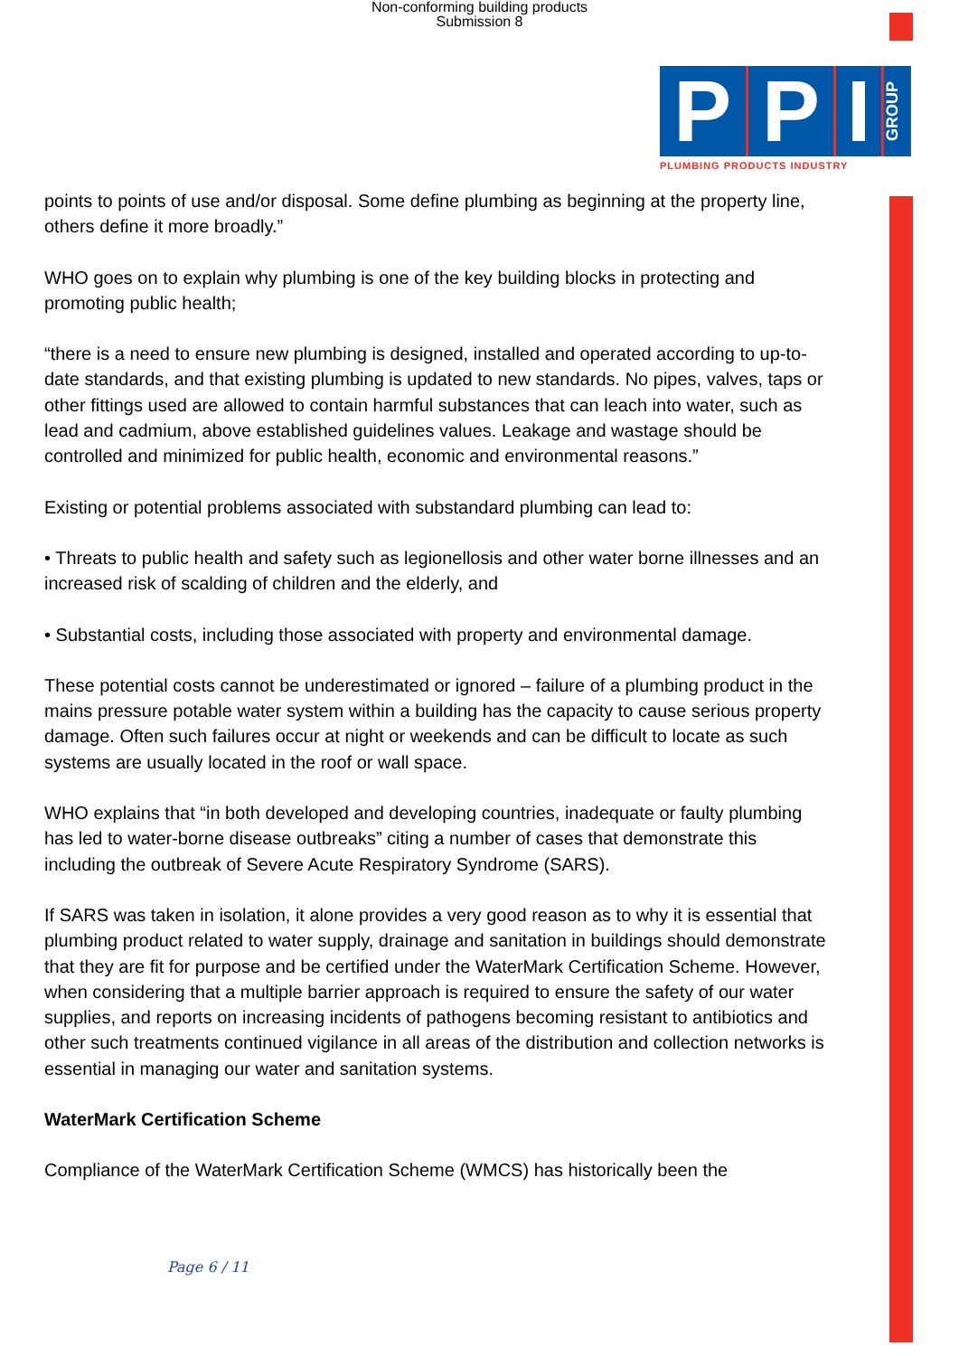Non-conforming building products
Submission 8
P P I GROUP
PLUMBING PRODUCTS INDUSTRY
points to points of use and/or disposal. Some define plumbing as beginning at the property line, others define it more broadly.”
WHO goes on to explain why plumbing is one of the key building blocks in protecting and promoting public health;
“there is a need to ensure new plumbing is designed, installed and operated according to up-to-date standards, and that existing plumbing is updated to new standards. No pipes, valves, taps or other fittings used are allowed to contain harmful substances that can leach into water, such as lead and cadmium, above established guidelines values. Leakage and wastage should be controlled and minimized for public health, economic and environmental reasons.”
Existing or potential problems associated with substandard plumbing can lead to:
• Threats to public health and safety such as legionellosis and other water borne illnesses and an increased risk of scalding of children and the elderly, and
• Substantial costs, including those associated with property and environmental damage.
These potential costs cannot be underestimated or ignored – failure of a plumbing product in the mains pressure potable water system within a building has the capacity to cause serious property damage. Often such failures occur at night or weekends and can be difficult to locate as such systems are usually located in the roof or wall space.
WHO explains that “in both developed and developing countries, inadequate or faulty plumbing has led to water-borne disease outbreaks” citing a number of cases that demonstrate this including the outbreak of Severe Acute Respiratory Syndrome (SARS).
If SARS was taken in isolation, it alone provides a very good reason as to why it is essential that plumbing product related to water supply, drainage and sanitation in buildings should demonstrate that they are fit for purpose and be certified under the WaterMark Certification Scheme. However, when considering that a multiple barrier approach is required to ensure the safety of our water supplies, and reports on increasing incidents of pathogens becoming resistant to antibiotics and other such treatments continued vigilance in all areas of the distribution and collection networks is essential in managing our water and sanitation systems.
WaterMark Certification Scheme
Compliance of the WaterMark Certification Scheme (WMCS) has historically been the
Page 6 / 11